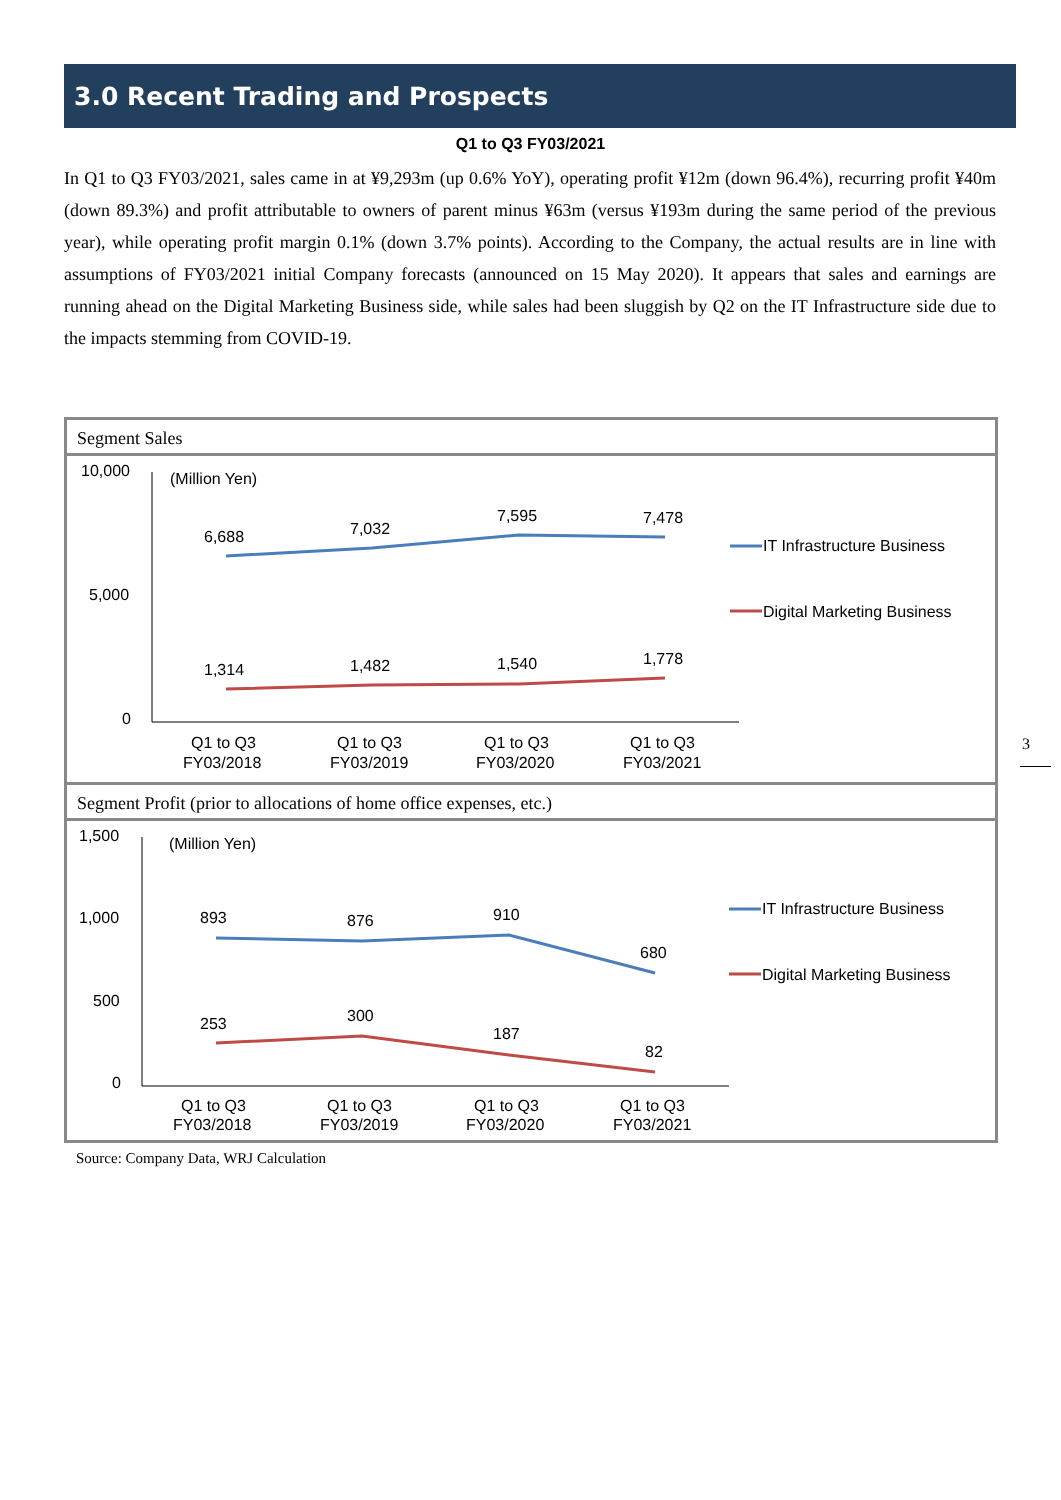3.0 Recent Trading and Prospects
Q1 to Q3 FY03/2021
In Q1 to Q3 FY03/2021, sales came in at ¥9,293m (up 0.6% YoY), operating profit ¥12m (down 96.4%), recurring profit ¥40m (down 89.3%) and profit attributable to owners of parent minus ¥63m (versus ¥193m during the same period of the previous year), while operating profit margin 0.1% (down 3.7% points). According to the Company, the actual results are in line with assumptions of FY03/2021 initial Company forecasts (announced on 15 May 2020). It appears that sales and earnings are running ahead on the Digital Marketing Business side, while sales had been sluggish by Q2 on the IT Infrastructure side due to the impacts stemming from COVID-19.
Segment Sales
10,000
5,000
0
(Million Yen)
6,688
7,032
7,595
7,478
1,314
1,482
1,540
1,778
Q1 to Q3
FY03/2018
Q1 to Q3
FY03/2019
Q1 to Q3
FY03/2020
Q1 to Q3
FY03/2021
IT Infrastructure Business
Digital Marketing Business
Segment Profit (prior to allocations of home office expenses, etc.)
1,500
1,000
500
0
(Million Yen)
893
876
910
680
253
300
187
82
Q1 to Q3
FY03/2018
Q1 to Q3
FY03/2019
Q1 to Q3
FY03/2020
Q1 to Q3
FY03/2021
IT Infrastructure Business
Digital Marketing Business
Source: Company Data, WRJ Calculation
3